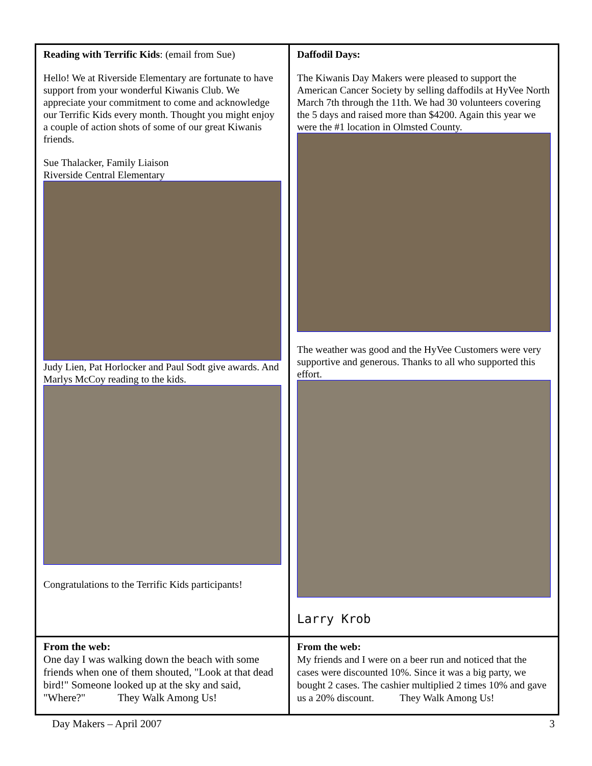Reading with Terrific Kids: (email from Sue)
Hello! We at Riverside Elementary are fortunate to have support from your wonderful Kiwanis Club. We appreciate your commitment to come and acknowledge our Terrific Kids every month. Thought you might enjoy a couple of action shots of some of our great Kiwanis friends.
Sue Thalacker, Family Liaison
Riverside Central Elementary
Judy Lien, Pat Horlocker and Paul Sodt give awards. And
Marlys McCoy reading to the kids.
Congratulations to the Terrific Kids participants!
Daffodil Days:
The Kiwanis Day Makers were pleased to support the American Cancer Society by selling daffodils at HyVee North March 7th through the 11th. We had 30 volunteers covering the 5 days and raised more than $4200. Again this year we were the #1 location in Olmsted County.
The weather was good and the HyVee Customers were very supportive and generous. Thanks to all who supported this effort.
Larry Krob
From the web:
One day I was walking down the beach with some friends when one of them shouted, "Look at that dead bird!" Someone looked up at the sky and said, "Where?" They Walk Among Us!
From the web:
My friends and I were on a beer run and noticed that the cases were discounted 10%. Since it was a big party, we bought 2 cases. The cashier multiplied 2 times 10% and gave us a 20% discount. They Walk Among Us!
Day Makers – April 2007 3